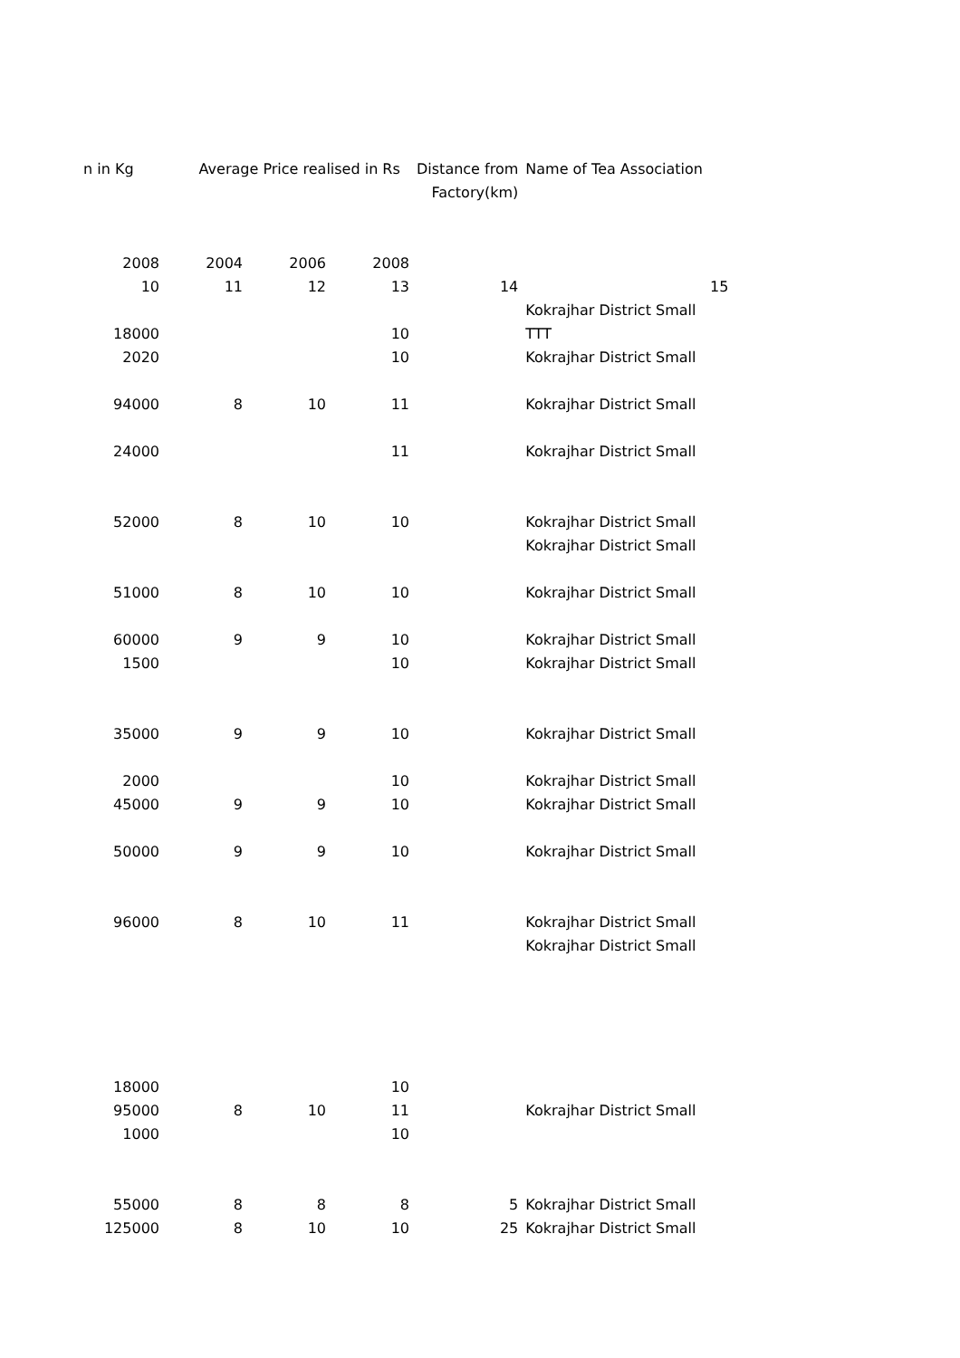| n in Kg | Average Price realised in Rs | | | Distance from | Name of Tea Association | |
| | | | | Factory(km) | | |
| 2008 | 2004 | 2006 | 2008 | | | |
| 10 | 11 | 12 | 13 | 14 | | 15 |
| | | | | | Kokrajhar District Small | |
| 18000 | | | 10 | | TTT | |
| 2020 | | | 10 | | Kokrajhar District Small | |
| 94000 | 8 | 10 | 11 | | Kokrajhar District Small | |
| 24000 | | | 11 | | Kokrajhar District Small | |
| 52000 | 8 | 10 | 10 | | Kokrajhar District Small | |
| | | | | | Kokrajhar District Small | |
| 51000 | 8 | 10 | 10 | | Kokrajhar District Small | |
| 60000 | 9 | 9 | 10 | | Kokrajhar District Small | |
| 1500 | | | 10 | | Kokrajhar District Small | |
| 35000 | 9 | 9 | 10 | | Kokrajhar District Small | |
| 2000 | | | 10 | | Kokrajhar District Small | |
| 45000 | 9 | 9 | 10 | | Kokrajhar District Small | |
| 50000 | 9 | 9 | 10 | | Kokrajhar District Small | |
| 96000 | 8 | 10 | 11 | | Kokrajhar District Small | |
| | | | | | Kokrajhar District Small | |
| 18000 | | | 10 | | | |
| 95000 | 8 | 10 | 11 | | Kokrajhar District Small | |
| 1000 | | | 10 | | | |
| 55000 | 8 | 8 | 8 | 5 | Kokrajhar District Small | |
| 125000 | 8 | 10 | 10 | 25 | Kokrajhar District Small | |